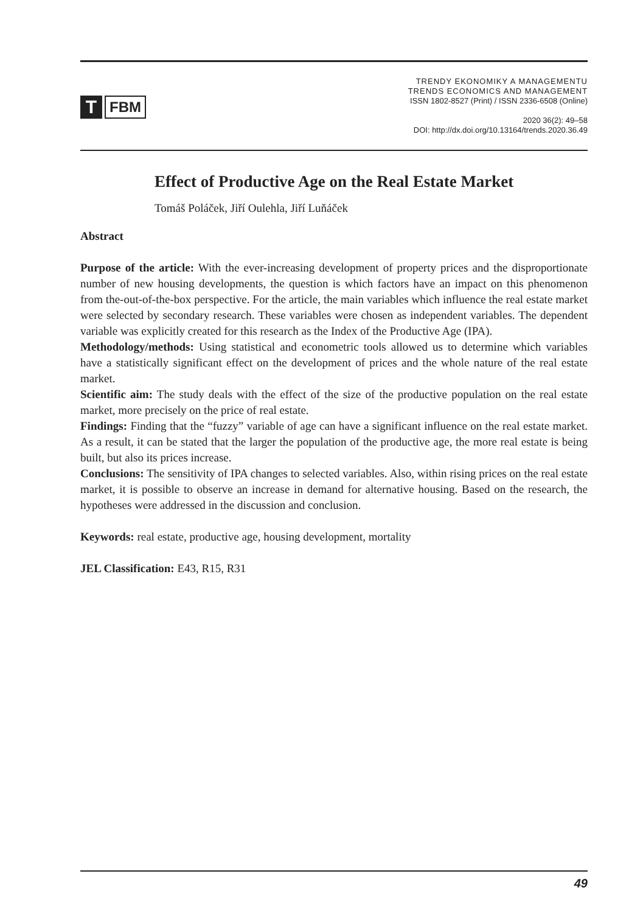T
FBM
TRENDY EKONOMIKY A MANAGEMENTU
TRENDS ECONOMICS AND MANAGEMENT
ISSN 1802-8527 (Print) / ISSN 2336-6508 (Online)
2020 36(2): 49–58
DOI: http://dx.doi.org/10.13164/trends.2020.36.49
Effect of Productive Age on the Real Estate Market
Tomáš Poláček, Jiří Oulehla, Jiří Luňáček
Abstract
Purpose of the article: With the ever-increasing development of property prices and the disproportionate number of new housing developments, the question is which factors have an impact on this phenomenon from the-out-of-the-box perspective. For the article, the main variables which influence the real estate market were selected by secondary research. These variables were chosen as independent variables. The dependent variable was explicitly created for this research as the Index of the Productive Age (IPA).
Methodology/methods: Using statistical and econometric tools allowed us to determine which variables have a statistically significant effect on the development of prices and the whole nature of the real estate market.
Scientific aim: The study deals with the effect of the size of the productive population on the real estate market, more precisely on the price of real estate.
Findings: Finding that the “fuzzy” variable of age can have a significant influence on the real estate market. As a result, it can be stated that the larger the population of the productive age, the more real estate is being built, but also its prices increase.
Conclusions: The sensitivity of IPA changes to selected variables. Also, within rising prices on the real estate market, it is possible to observe an increase in demand for alternative housing. Based on the research, the hypotheses were addressed in the discussion and conclusion.
Keywords: real estate, productive age, housing development, mortality
JEL Classification: E43, R15, R31
49